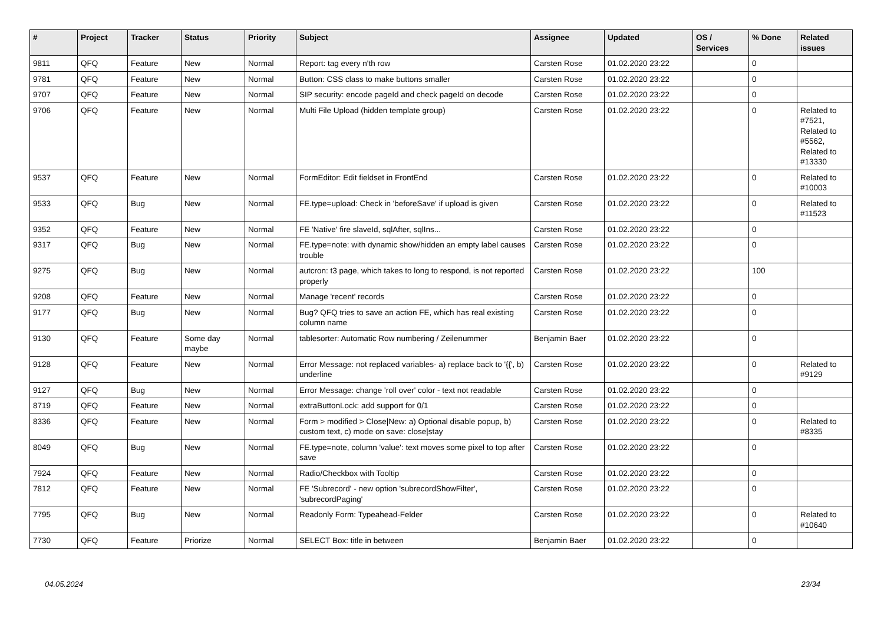| # | Project | Tracker | Status | Priority | Subject | Assignee | Updated | OS / Services | % Done | Related issues |
| --- | --- | --- | --- | --- | --- | --- | --- | --- | --- | --- |
| 9811 | QFQ | Feature | New | Normal | Report: tag every n'th row | Carsten Rose | 01.02.2020 23:22 | | 0 | |
| 9781 | QFQ | Feature | New | Normal | Button: CSS class to make buttons smaller | Carsten Rose | 01.02.2020 23:22 | | 0 | |
| 9707 | QFQ | Feature | New | Normal | SIP security: encode pageId and check pageId on decode | Carsten Rose | 01.02.2020 23:22 | | 0 | |
| 9706 | QFQ | Feature | New | Normal | Multi File Upload (hidden template group) | Carsten Rose | 01.02.2020 23:22 | | 0 | Related to #7521, Related to #5562, Related to #13330 |
| 9537 | QFQ | Feature | New | Normal | FormEditor: Edit fieldset in FrontEnd | Carsten Rose | 01.02.2020 23:22 | | 0 | Related to #10003 |
| 9533 | QFQ | Bug | New | Normal | FE.type=upload: Check in 'beforeSave' if upload is given | Carsten Rose | 01.02.2020 23:22 | | 0 | Related to #11523 |
| 9352 | QFQ | Feature | New | Normal | FE 'Native' fire slaveId, sqlAfter, sqlIns... | Carsten Rose | 01.02.2020 23:22 | | 0 | |
| 9317 | QFQ | Bug | New | Normal | FE.type=note: with dynamic show/hidden an empty label causes trouble | Carsten Rose | 01.02.2020 23:22 | | 0 | |
| 9275 | QFQ | Bug | New | Normal | autcron: t3 page, which takes to long to respond, is not reported properly | Carsten Rose | 01.02.2020 23:22 | | 100 | |
| 9208 | QFQ | Feature | New | Normal | Manage 'recent' records | Carsten Rose | 01.02.2020 23:22 | | 0 | |
| 9177 | QFQ | Bug | New | Normal | Bug? QFQ tries to save an action FE, which has real existing column name | Carsten Rose | 01.02.2020 23:22 | | 0 | |
| 9130 | QFQ | Feature | Some day maybe | Normal | tablesorter: Automatic Row numbering / Zeilenummer | Benjamin Baer | 01.02.2020 23:22 | | 0 | |
| 9128 | QFQ | Feature | New | Normal | Error Message: not replaced variables- a) replace back to '{{', b) underline | Carsten Rose | 01.02.2020 23:22 | | 0 | Related to #9129 |
| 9127 | QFQ | Bug | New | Normal | Error Message: change 'roll over' color - text not readable | Carsten Rose | 01.02.2020 23:22 | | 0 | |
| 8719 | QFQ | Feature | New | Normal | extraButtonLock: add support for 0/1 | Carsten Rose | 01.02.2020 23:22 | | 0 | |
| 8336 | QFQ | Feature | New | Normal | Form > modified > Close/New: a) Optional disable popup, b) custom text, c) mode on save: close/stay | Carsten Rose | 01.02.2020 23:22 | | 0 | Related to #8335 |
| 8049 | QFQ | Bug | New | Normal | FE.type=note, column 'value': text moves some pixel to top after save | Carsten Rose | 01.02.2020 23:22 | | 0 | |
| 7924 | QFQ | Feature | New | Normal | Radio/Checkbox with Tooltip | Carsten Rose | 01.02.2020 23:22 | | 0 | |
| 7812 | QFQ | Feature | New | Normal | FE 'Subrecord' - new option 'subrecordShowFilter', 'subrecordPaging' | Carsten Rose | 01.02.2020 23:22 | | 0 | |
| 7795 | QFQ | Bug | New | Normal | Readonly Form: Typeahead-Felder | Carsten Rose | 01.02.2020 23:22 | | 0 | Related to #10640 |
| 7730 | QFQ | Feature | Priorize | Normal | SELECT Box: title in between | Benjamin Baer | 01.02.2020 23:22 | | 0 | |
04.05.2024 23/34